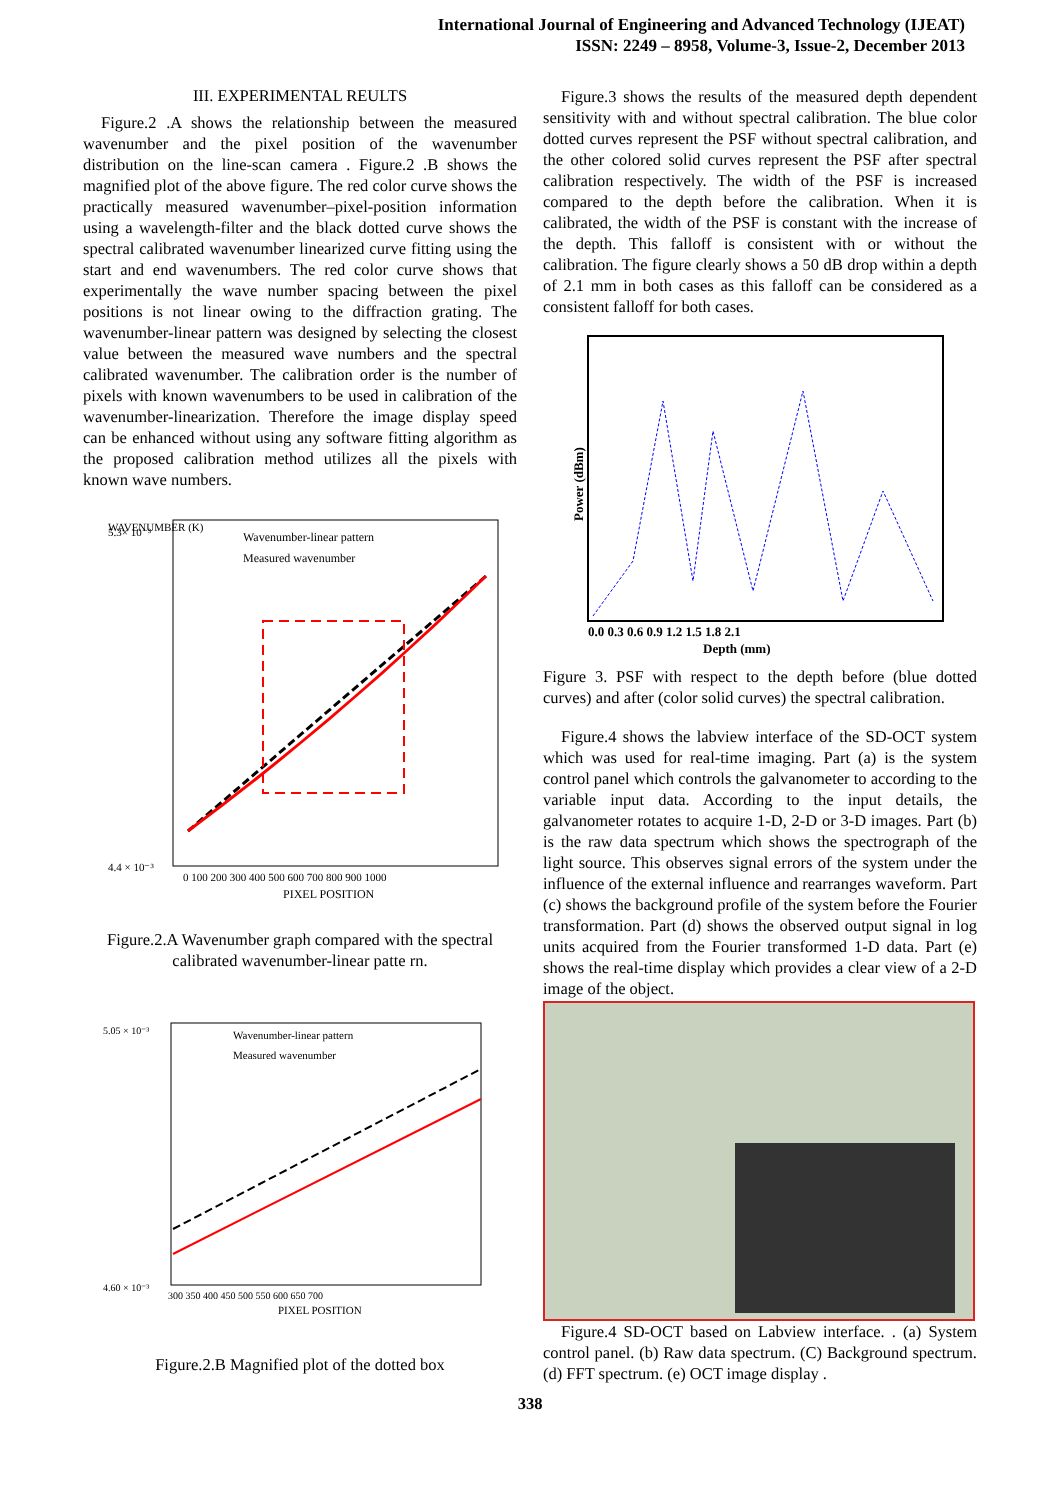International Journal of Engineering and Advanced Technology (IJEAT)
ISSN: 2249 – 8958, Volume-3, Issue-2, December 2013
III. EXPERIMENTAL REULTS
Figure.2 .A shows the relationship between the measured wavenumber and the pixel position of the wavenumber distribution on the line-scan camera . Figure.2 .B shows the magnified plot of the above figure. The red color curve shows the practically measured wavenumber–pixel-position information using a wavelength-filter and the black dotted curve shows the spectral calibrated wavenumber linearized curve fitting using the start and end wavenumbers. The red color curve shows that experimentally the wave number spacing between the pixel positions is not linear owing to the diffraction grating. The wavenumber-linear pattern was designed by selecting the closest value between the measured wave numbers and the spectral calibrated wavenumber. The calibration order is the number of pixels with known wavenumbers to be used in calibration of the wavenumber-linearization. Therefore the image display speed can be enhanced without using any software fitting algorithm as the proposed calibration method utilizes all the pixels with known wave numbers.
WAVENUMBER (K)
Wavenumber-linear pattern
Measured wavenumber
5.3× 10⁻³
4.4 × 10⁻³
0 100 200 300 400 500 600 700 800 900 1000
PIXEL POSITION
Figure.2.A Wavenumber graph compared with the spectral calibrated wavenumber-linear patte rn.
Wavenumber-linear pattern
Measured wavenumber
5.05 × 10⁻³
4.60 × 10⁻³
300 350 400 450 500 550 600 650 700
PIXEL POSITION
Figure.2.B Magnified plot of the dotted box
Figure.3 shows the results of the measured depth dependent sensitivity with and without spectral calibration. The blue color dotted curves represent the PSF without spectral calibration, and the other colored solid curves represent the PSF after spectral calibration respectively. The width of the PSF is increased compared to the depth before the calibration. When it is calibrated, the width of the PSF is constant with the increase of the depth. This falloff is consistent with or without the calibration. The figure clearly shows a 50 dB drop within a depth of 2.1 mm in both cases as this falloff can be considered as a consistent falloff for both cases.
Power (dBm)
0.0 0.3 0.6 0.9 1.2 1.5 1.8 2.1
Depth (mm)
Figure 3. PSF with respect to the depth before (blue dotted curves) and after (color solid curves) the spectral calibration.
Figure.4 shows the labview interface of the SD-OCT system which was used for real-time imaging. Part (a) is the system control panel which controls the galvanometer to according to the variable input data. According to the input details, the galvanometer rotates to acquire 1-D, 2-D or 3-D images. Part (b) is the raw data spectrum which shows the spectrograph of the light source. This observes signal errors of the system under the influence of the external influence and rearranges waveform. Part (c) shows the background profile of the system before the Fourier transformation. Part (d) shows the observed output signal in log units acquired from the Fourier transformed 1-D data. Part (e) shows the real-time display which provides a clear view of a 2-D image of the object.
Figure.4 SD-OCT based on Labview interface. . (a) System control panel. (b) Raw data spectrum. (C) Background spectrum. (d) FFT spectrum. (e) OCT image display .
338